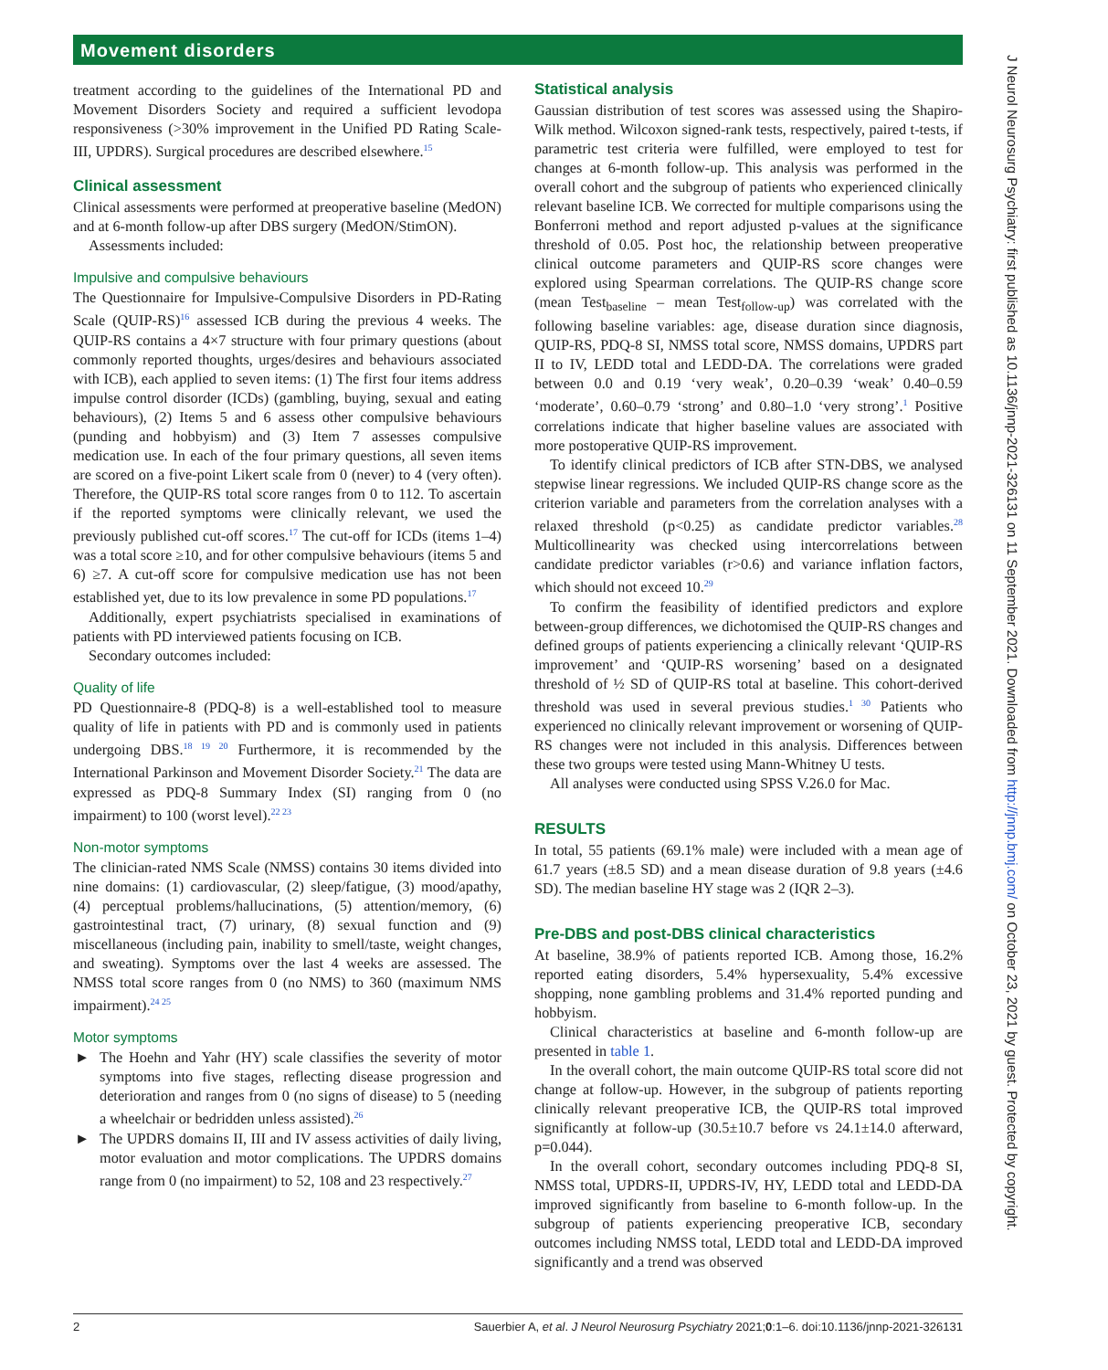Movement disorders
J Neurol Neurosurg Psychiatry: first published as 10.1136/jnnp-2021-326131 on 11 September 2021. Downloaded from http://jnnp.bmj.com/ on October 23, 2021 by guest. Protected by copyright.
treatment according to the guidelines of the International PD and Movement Disorders Society and required a sufficient levodopa responsiveness (>30% improvement in the Unified PD Rating Scale-III, UPDRS). Surgical procedures are described elsewhere.<sup>15</sup>
Clinical assessment
Clinical assessments were performed at preoperative baseline (MedON) and at 6-month follow-up after DBS surgery (MedON/StimON).
Assessments included:
Impulsive and compulsive behaviours
The Questionnaire for Impulsive-Compulsive Disorders in PD-Rating Scale (QUIP-RS)<sup>16</sup> assessed ICB during the previous 4 weeks. The QUIP-RS contains a 4×7 structure with four primary questions (about commonly reported thoughts, urges/desires and behaviours associated with ICB), each applied to seven items: (1) The first four items address impulse control disorder (ICDs) (gambling, buying, sexual and eating behaviours), (2) Items 5 and 6 assess other compulsive behaviours (punding and hobbyism) and (3) Item 7 assesses compulsive medication use. In each of the four primary questions, all seven items are scored on a five-point Likert scale from 0 (never) to 4 (very often). Therefore, the QUIP-RS total score ranges from 0 to 112. To ascertain if the reported symptoms were clinically relevant, we used the previously published cut-off scores.<sup>17</sup> The cut-off for ICDs (items 1–4) was a total score ≥10, and for other compulsive behaviours (items 5 and 6) ≥7. A cut-off score for compulsive medication use has not been established yet, due to its low prevalence in some PD populations.<sup>17</sup>
Additionally, expert psychiatrists specialised in examinations of patients with PD interviewed patients focusing on ICB.
Secondary outcomes included:
Quality of life
PD Questionnaire-8 (PDQ-8) is a well-established tool to measure quality of life in patients with PD and is commonly used in patients undergoing DBS.<sup>18 19 20</sup> Furthermore, it is recommended by the International Parkinson and Movement Disorder Society.<sup>21</sup> The data are expressed as PDQ-8 Summary Index (SI) ranging from 0 (no impairment) to 100 (worst level).<sup>22 23</sup>
Non-motor symptoms
The clinician-rated NMS Scale (NMSS) contains 30 items divided into nine domains: (1) cardiovascular, (2) sleep/fatigue, (3) mood/apathy, (4) perceptual problems/hallucinations, (5) attention/memory, (6) gastrointestinal tract, (7) urinary, (8) sexual function and (9) miscellaneous (including pain, inability to smell/taste, weight changes, and sweating). Symptoms over the last 4 weeks are assessed. The NMSS total score ranges from 0 (no NMS) to 360 (maximum NMS impairment).<sup>24 25</sup>
Motor symptoms
► The Hoehn and Yahr (HY) scale classifies the severity of motor symptoms into five stages, reflecting disease progression and deterioration and ranges from 0 (no signs of disease) to 5 (needing a wheelchair or bedridden unless assisted).<sup>26</sup>
► The UPDRS domains II, III and IV assess activities of daily living, motor evaluation and motor complications. The UPDRS domains range from 0 (no impairment) to 52, 108 and 23 respectively.<sup>27</sup>
Statistical analysis
Gaussian distribution of test scores was assessed using the Shapiro-Wilk method. Wilcoxon signed-rank tests, respectively, paired t-tests, if parametric test criteria were fulfilled, were employed to test for changes at 6-month follow-up. This analysis was performed in the overall cohort and the subgroup of patients who experienced clinically relevant baseline ICB. We corrected for multiple comparisons using the Bonferroni method and report adjusted p-values at the significance threshold of 0.05. Post hoc, the relationship between preoperative clinical outcome parameters and QUIP-RS score changes were explored using Spearman correlations. The QUIP-RS change score (mean Test<sub>baseline</sub> – mean Test<sub>follow-up</sub>) was correlated with the following baseline variables: age, disease duration since diagnosis, QUIP-RS, PDQ-8 SI, NMSS total score, NMSS domains, UPDRS part II to IV, LEDD total and LEDD-DA. The correlations were graded between 0.0 and 0.19 ‘very weak’, 0.20–0.39 ‘weak’ 0.40–0.59 ‘moderate’, 0.60–0.79 ‘strong’ and 0.80–1.0 ‘very strong’.<sup>1</sup> Positive correlations indicate that higher baseline values are associated with more postoperative QUIP-RS improvement.
To identify clinical predictors of ICB after STN-DBS, we analysed stepwise linear regressions. We included QUIP-RS change score as the criterion variable and parameters from the correlation analyses with a relaxed threshold (p<0.25) as candidate predictor variables.<sup>28</sup> Multicollinearity was checked using intercorrelations between candidate predictor variables (r>0.6) and variance inflation factors, which should not exceed 10.<sup>29</sup>
To confirm the feasibility of identified predictors and explore between-group differences, we dichotomised the QUIP-RS changes and defined groups of patients experiencing a clinically relevant ‘QUIP-RS improvement’ and ‘QUIP-RS worsening’ based on a designated threshold of ½ SD of QUIP-RS total at baseline. This cohort-derived threshold was used in several previous studies.<sup>1 30</sup> Patients who experienced no clinically relevant improvement or worsening of QUIP-RS changes were not included in this analysis. Differences between these two groups were tested using Mann-Whitney U tests.
All analyses were conducted using SPSS V.26.0 for Mac.
RESULTS
In total, 55 patients (69.1% male) were included with a mean age of 61.7 years (±8.5 SD) and a mean disease duration of 9.8 years (±4.6 SD). The median baseline HY stage was 2 (IQR 2–3).
Pre-DBS and post-DBS clinical characteristics
At baseline, 38.9% of patients reported ICB. Among those, 16.2% reported eating disorders, 5.4% hypersexuality, 5.4% excessive shopping, none gambling problems and 31.4% reported punding and hobbyism.
Clinical characteristics at baseline and 6-month follow-up are presented in table 1.
In the overall cohort, the main outcome QUIP-RS total score did not change at follow-up. However, in the subgroup of patients reporting clinically relevant preoperative ICB, the QUIP-RS total improved significantly at follow-up (30.5±10.7 before vs 24.1±14.0 afterward, p=0.044).
In the overall cohort, secondary outcomes including PDQ-8 SI, NMSS total, UPDRS-II, UPDRS-IV, HY, LEDD total and LEDD-DA improved significantly from baseline to 6-month follow-up. In the subgroup of patients experiencing preoperative ICB, secondary outcomes including NMSS total, LEDD total and LEDD-DA improved significantly and a trend was observed
2 Sauerbier A, et al. J Neurol Neurosurg Psychiatry 2021;0:1–6. doi:10.1136/jnnp-2021-326131